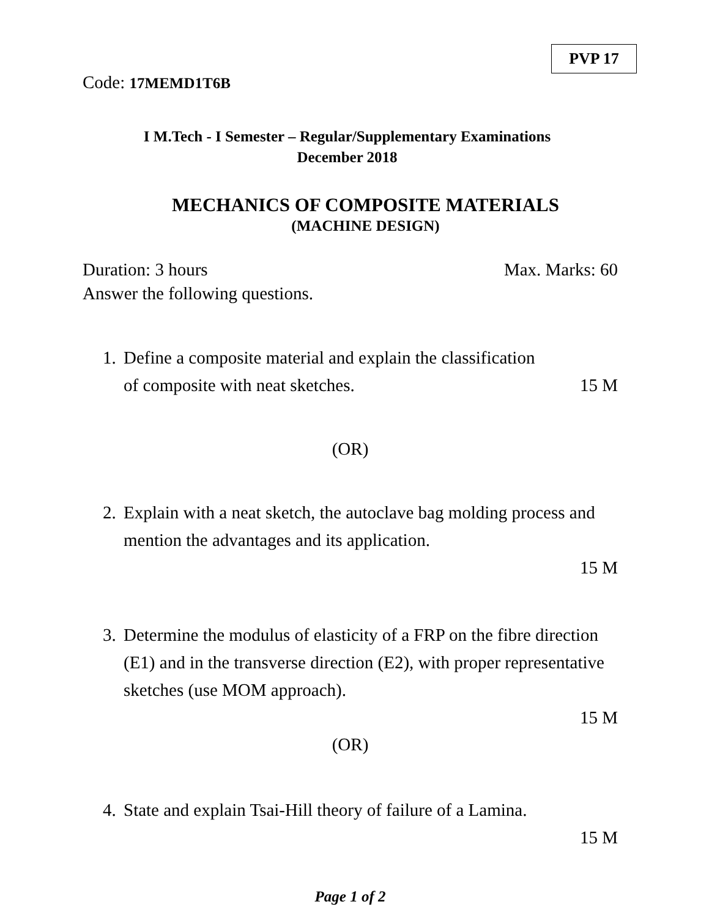PVP 17
Code: 17MEMD1T6B
I M.Tech - I Semester – Regular/Supplementary Examinations
December 2018
MECHANICS OF COMPOSITE MATERIALS
(MACHINE DESIGN)
Duration: 3 hours Max. Marks: 60
Answer the following questions.
1.
Define a composite material and explain the classification
of composite with neat sketches. 15 M
(OR)
2.
Explain with a neat sketch, the autoclave bag molding process and mention the advantages and its application.
15 M
3.
Determine the modulus of elasticity of a FRP on the fibre direction (E1) and in the transverse direction (E2), with proper representative sketches (use MOM approach).
15 M
(OR)
4.
State and explain Tsai-Hill theory of failure of a Lamina.
15 M
Page 1 of 2